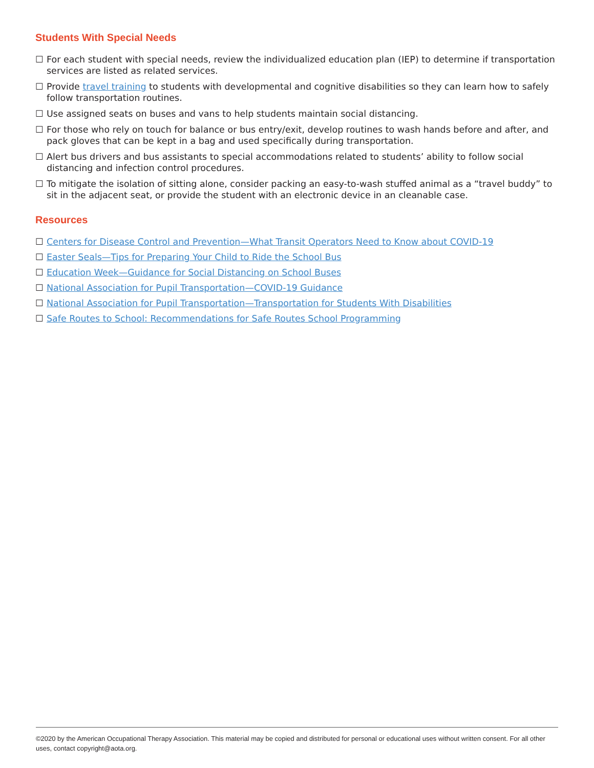Students With Special Needs
☐ For each student with special needs, review the individualized education plan (IEP) to determine if transportation services are listed as related services.
☐ Provide travel training to students with developmental and cognitive disabilities so they can learn how to safely follow transportation routines.
☐ Use assigned seats on buses and vans to help students maintain social distancing.
☐ For those who rely on touch for balance or bus entry/exit, develop routines to wash hands before and after, and pack gloves that can be kept in a bag and used specifically during transportation.
☐ Alert bus drivers and bus assistants to special accommodations related to students’ ability to follow social distancing and infection control procedures.
☐ To mitigate the isolation of sitting alone, consider packing an easy-to-wash stuffed animal as a “travel buddy” to sit in the adjacent seat, or provide the student with an electronic device in an cleanable case.
Resources
☐ Centers for Disease Control and Prevention—What Transit Operators Need to Know about COVID-19
☐ Easter Seals—Tips for Preparing Your Child to Ride the School Bus
☐ Education Week—Guidance for Social Distancing on School Buses
☐ National Association for Pupil Transportation—COVID-19 Guidance
☐ National Association for Pupil Transportation—Transportation for Students With Disabilities
☐ Safe Routes to School: Recommendations for Safe Routes School Programming
©2020 by the American Occupational Therapy Association. This material may be copied and distributed for personal or educational uses without written consent. For all other uses, contact copyright@aota.org.